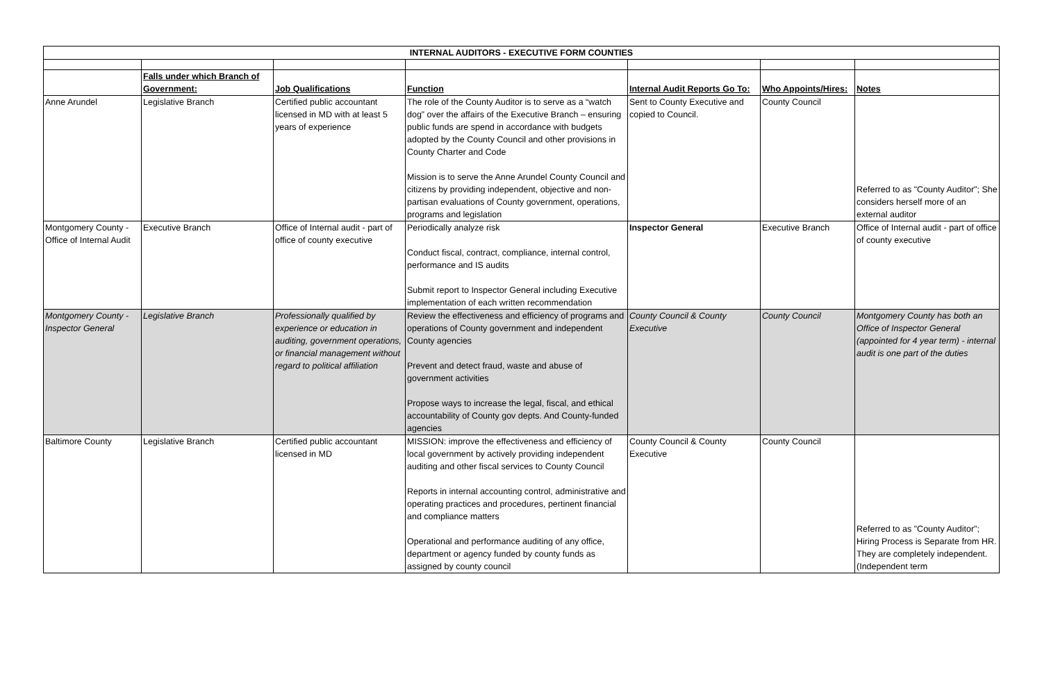| INTERNAL AUDITORS - EXECUTIVE FORM COUNTIES | | | | | | |
| | Falls under which Branch of Government: | Job Qualifications | Function | Internal Audit Reports Go To: | Who Appoints/Hires: | Notes |
| Anne Arundel | Legislative Branch | Certified public accountant licensed in MD with at least 5 years of experience | The role of the County Auditor is to serve as a “watch dog” over the affairs of the Executive Branch – ensuring public funds are spend in accordance with budgets adopted by the County Council and other provisions in County Charter and Code Mission is to serve the Anne Arundel County Council and citizens by providing independent, objective and non-partisan evaluations of County government, operations, programs and legislation | Sent to County Executive and copied to Council. | County Council | Referred to as "County Auditor"; She considers herself more of an external auditor |
| Montgomery County - Office of Internal Audit | Executive Branch | Office of Internal audit - part of office of county executive | Periodically analyze risk Conduct fiscal, contract, compliance, internal control, performance and IS audits Submit report to Inspector General including Executive implementation of each written recommendation | Inspector General | Executive Branch | Office of Internal audit - part of office of county executive |
| Montgomery County - Inspector General | Legislative Branch | Professionally qualified by experience or education in auditing, government operations, or financial management without regard to political affiliation | Review the effectiveness and efficiency of programs and operations of County government and independent County agencies Prevent and detect fraud, waste and abuse of government activities Propose ways to increase the legal, fiscal, and ethical accountability of County gov depts. And County-funded agencies | County Council & County Executive | County Council | Montgomery County has both an Office of Inspector General (appointed for 4 year term) - internal audit is one part of the duties |
| Baltimore County | Legislative Branch | Certified public accountant licensed in MD | MISSION: improve the effectiveness and efficiency of local government by actively providing independent auditing and other fiscal services to County Council Reports in internal accounting control, administrative and operating practices and procedures, pertinent financial and compliance matters Operational and performance auditing of any office, department or agency funded by county funds as assigned by county council | County Council & County Executive | County Council | Referred to as "County Auditor"; Hiring Process is Separate from HR. They are completely independent. (Independent term |